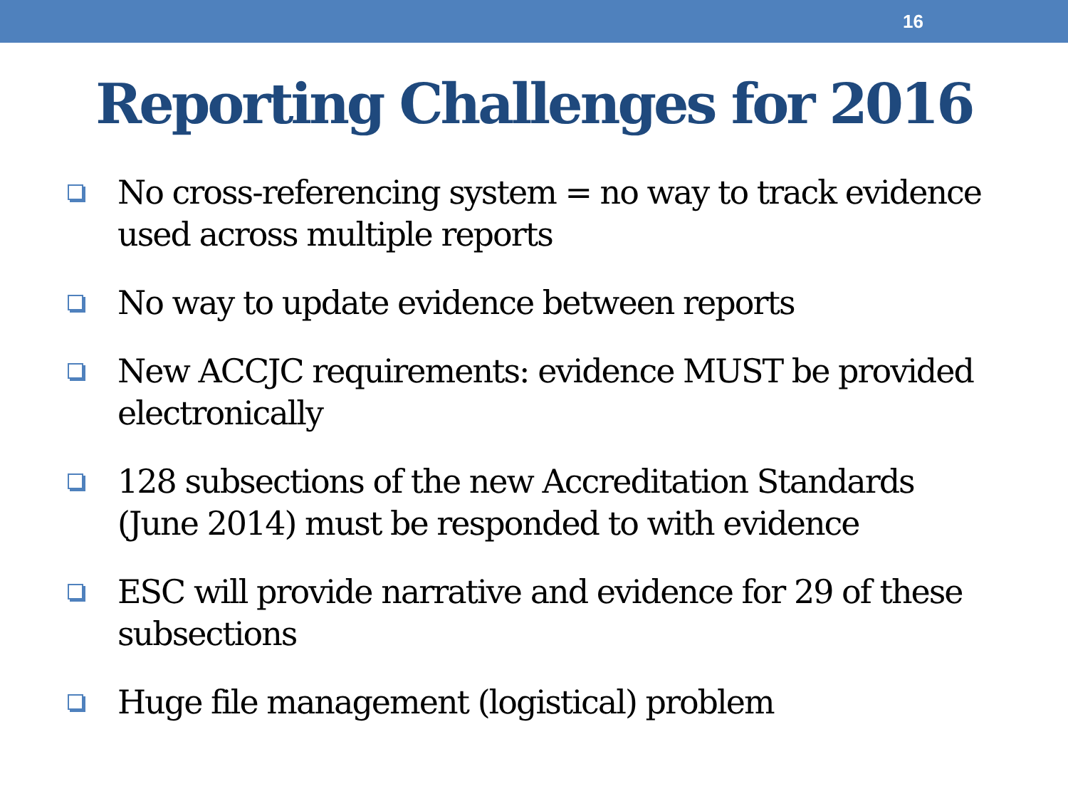16
Reporting Challenges for 2016
No cross-referencing system = no way to track evidence used across multiple reports
No way to update evidence between reports
New ACCJC requirements: evidence MUST be provided electronically
128 subsections of the new Accreditation Standards (June 2014) must be responded to with evidence
ESC will provide narrative and evidence for 29 of these subsections
Huge file management (logistical) problem